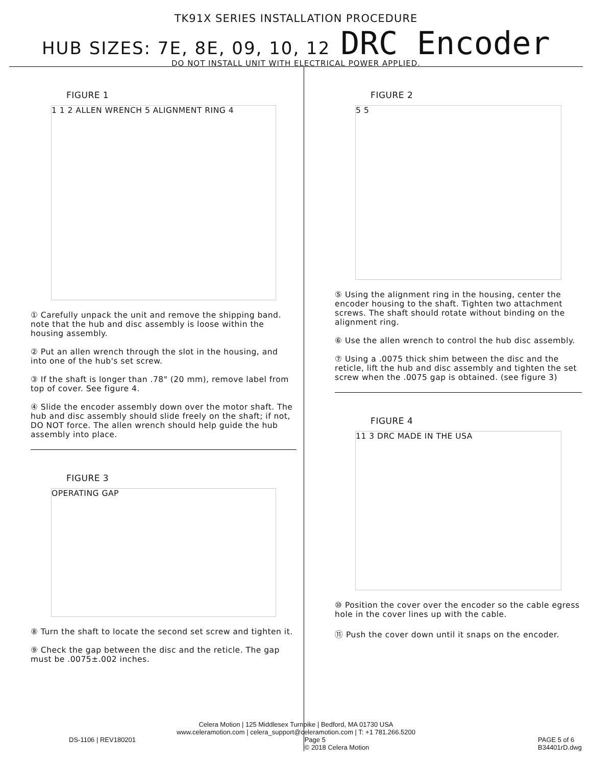TK91X SERIES INSTALLATION PROCEDURE
HUB SIZES: 7E, 8E, 09, 10, 12 DRC Encoder
DO NOT INSTALL UNIT WITH ELECTRICAL POWER APPLIED.
FIGURE 1
1 1 2 ALLEN WRENCH 5 ALIGNMENT RING 4
① Carefully unpack the unit and remove the shipping band. note that the hub and disc assembly is loose within the housing assembly.
② Put an allen wrench through the slot in the housing, and into one of the hub's set screw.
③ If the shaft is longer than .78" (20 mm), remove label from top of cover. See figure 4.
④ Slide the encoder assembly down over the motor shaft. The hub and disc assembly should slide freely on the shaft; if not, DO NOT force. The allen wrench should help guide the hub assembly into place.
FIGURE 3
OPERATING GAP
⑧ Turn the shaft to locate the second set screw and tighten it.
⑨ Check the gap between the disc and the reticle. The gap must be .0075±.002 inches.
FIGURE 2
5 5
⑤ Using the alignment ring in the housing, center the encoder housing to the shaft. Tighten two attachment screws. The shaft should rotate without binding on the alignment ring.
⑥ Use the allen wrench to control the hub disc assembly.
⑦ Using a .0075 thick shim between the disc and the reticle, lift the hub and disc assembly and tighten the set screw when the .0075 gap is obtained. (see figure 3)
FIGURE 4
11 3 DRC MADE IN THE USA
⑩ Position the cover over the encoder so the cable egress hole in the cover lines up with the cable.
⑪ Push the cover down until it snaps on the encoder.
Celera Motion | 125 Middlesex Turnpike | Bedford, MA 01730 USA
www.celeramotion.com | celera_support@celeramotion.com | T: +1 781.266.5200
DS-1106 | REV180201 Page 5
© 2018 Celera Motion PAGE 5 of 6
B34401rD.dwg